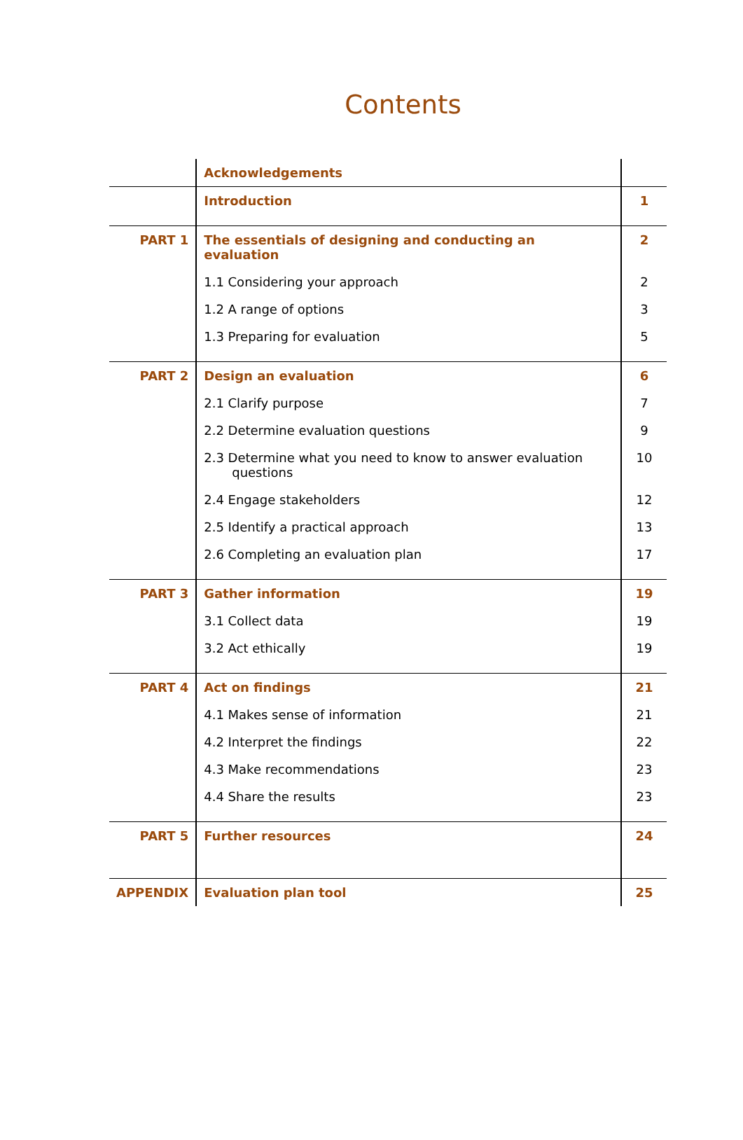Contents
| | Acknowledgements | |
| | Introduction | 1 |
| PART 1 | The essentials of designing and conducting an evaluation | 2 |
| | 1.1 Considering your approach | 2 |
| | 1.2 A range of options | 3 |
| | 1.3 Preparing for evaluation | 5 |
| PART 2 | Design an evaluation | 6 |
| | 2.1 Clarify purpose | 7 |
| | 2.2 Determine evaluation questions | 9 |
| | 2.3 Determine what you need to know to answer evaluation questions | 10 |
| | 2.4 Engage stakeholders | 12 |
| | 2.5 Identify a practical approach | 13 |
| | 2.6 Completing an evaluation plan | 17 |
| PART 3 | Gather information | 19 |
| | 3.1 Collect data | 19 |
| | 3.2 Act ethically | 19 |
| PART 4 | Act on findings | 21 |
| | 4.1 Makes sense of information | 21 |
| | 4.2 Interpret the findings | 22 |
| | 4.3 Make recommendations | 23 |
| | 4.4 Share the results | 23 |
| PART 5 | Further resources | 24 |
| APPENDIX | Evaluation plan tool | 25 |